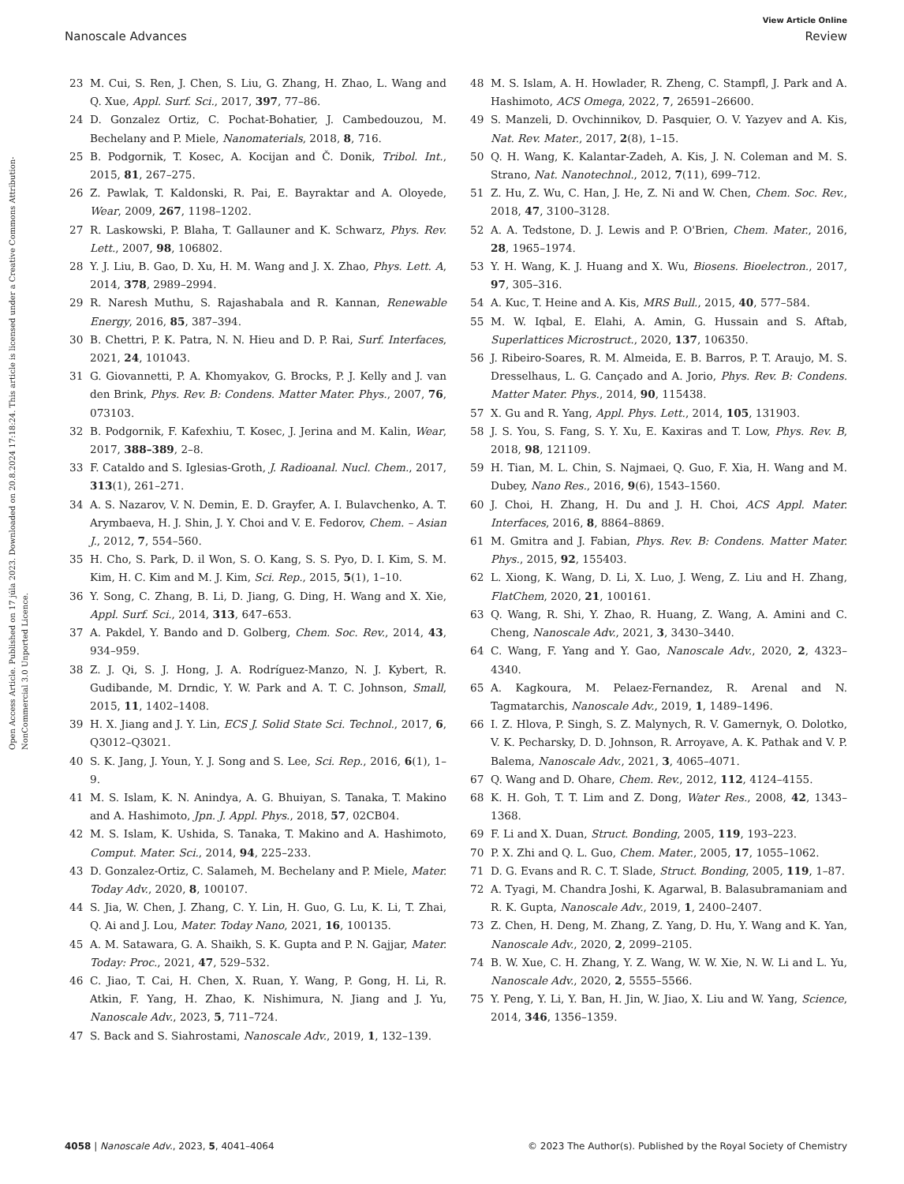Open Access Article. Published on 17 júla 2023. Downloaded on 20.8.2024 17:18:24. This article is licensed under a Creative Commons Attribution-NonCommercial 3.0 Unported Licence.
View Article Online
Nanoscale Advances Review
23 M. Cui, S. Ren, J. Chen, S. Liu, G. Zhang, H. Zhao, L. Wang and Q. Xue, Appl. Surf. Sci., 2017, 397, 77–86.
24 D. Gonzalez Ortiz, C. Pochat-Bohatier, J. Cambedouzou, M. Bechelany and P. Miele, Nanomaterials, 2018, 8, 716.
25 B. Podgornik, T. Kosec, A. Kocijan and Č. Donik, Tribol. Int., 2015, 81, 267–275.
26 Z. Pawlak, T. Kaldonski, R. Pai, E. Bayraktar and A. Oloyede, Wear, 2009, 267, 1198–1202.
27 R. Laskowski, P. Blaha, T. Gallauner and K. Schwarz, Phys. Rev. Lett., 2007, 98, 106802.
28 Y. J. Liu, B. Gao, D. Xu, H. M. Wang and J. X. Zhao, Phys. Lett. A, 2014, 378, 2989–2994.
29 R. Naresh Muthu, S. Rajashabala and R. Kannan, Renewable Energy, 2016, 85, 387–394.
30 B. Chettri, P. K. Patra, N. N. Hieu and D. P. Rai, Surf. Interfaces, 2021, 24, 101043.
31 G. Giovannetti, P. A. Khomyakov, G. Brocks, P. J. Kelly and J. van den Brink, Phys. Rev. B: Condens. Matter Mater. Phys., 2007, 76, 073103.
32 B. Podgornik, F. Kafexhiu, T. Kosec, J. Jerina and M. Kalin, Wear, 2017, 388–389, 2–8.
33 F. Cataldo and S. Iglesias-Groth, J. Radioanal. Nucl. Chem., 2017, 313(1), 261–271.
34 A. S. Nazarov, V. N. Demin, E. D. Grayfer, A. I. Bulavchenko, A. T. Arymbaeva, H. J. Shin, J. Y. Choi and V. E. Fedorov, Chem. – Asian J., 2012, 7, 554–560.
35 H. Cho, S. Park, D. il Won, S. O. Kang, S. S. Pyo, D. I. Kim, S. M. Kim, H. C. Kim and M. J. Kim, Sci. Rep., 2015, 5(1), 1–10.
36 Y. Song, C. Zhang, B. Li, D. Jiang, G. Ding, H. Wang and X. Xie, Appl. Surf. Sci., 2014, 313, 647–653.
37 A. Pakdel, Y. Bando and D. Golberg, Chem. Soc. Rev., 2014, 43, 934–959.
38 Z. J. Qi, S. J. Hong, J. A. Rodríguez-Manzo, N. J. Kybert, R. Gudibande, M. Drndic, Y. W. Park and A. T. C. Johnson, Small, 2015, 11, 1402–1408.
39 H. X. Jiang and J. Y. Lin, ECS J. Solid State Sci. Technol., 2017, 6, Q3012–Q3021.
40 S. K. Jang, J. Youn, Y. J. Song and S. Lee, Sci. Rep., 2016, 6(1), 1–9.
41 M. S. Islam, K. N. Anindya, A. G. Bhuiyan, S. Tanaka, T. Makino and A. Hashimoto, Jpn. J. Appl. Phys., 2018, 57, 02CB04.
42 M. S. Islam, K. Ushida, S. Tanaka, T. Makino and A. Hashimoto, Comput. Mater. Sci., 2014, 94, 225–233.
43 D. Gonzalez-Ortiz, C. Salameh, M. Bechelany and P. Miele, Mater. Today Adv., 2020, 8, 100107.
44 S. Jia, W. Chen, J. Zhang, C. Y. Lin, H. Guo, G. Lu, K. Li, T. Zhai, Q. Ai and J. Lou, Mater. Today Nano, 2021, 16, 100135.
45 A. M. Satawara, G. A. Shaikh, S. K. Gupta and P. N. Gajjar, Mater. Today: Proc., 2021, 47, 529–532.
46 C. Jiao, T. Cai, H. Chen, X. Ruan, Y. Wang, P. Gong, H. Li, R. Atkin, F. Yang, H. Zhao, K. Nishimura, N. Jiang and J. Yu, Nanoscale Adv., 2023, 5, 711–724.
47 S. Back and S. Siahrostami, Nanoscale Adv., 2019, 1, 132–139.
48 M. S. Islam, A. H. Howlader, R. Zheng, C. Stampfl, J. Park and A. Hashimoto, ACS Omega, 2022, 7, 26591–26600.
49 S. Manzeli, D. Ovchinnikov, D. Pasquier, O. V. Yazyev and A. Kis, Nat. Rev. Mater., 2017, 2(8), 1–15.
50 Q. H. Wang, K. Kalantar-Zadeh, A. Kis, J. N. Coleman and M. S. Strano, Nat. Nanotechnol., 2012, 7(11), 699–712.
51 Z. Hu, Z. Wu, C. Han, J. He, Z. Ni and W. Chen, Chem. Soc. Rev., 2018, 47, 3100–3128.
52 A. A. Tedstone, D. J. Lewis and P. O'Brien, Chem. Mater., 2016, 28, 1965–1974.
53 Y. H. Wang, K. J. Huang and X. Wu, Biosens. Bioelectron., 2017, 97, 305–316.
54 A. Kuc, T. Heine and A. Kis, MRS Bull., 2015, 40, 577–584.
55 M. W. Iqbal, E. Elahi, A. Amin, G. Hussain and S. Aftab, Superlattices Microstruct., 2020, 137, 106350.
56 J. Ribeiro-Soares, R. M. Almeida, E. B. Barros, P. T. Araujo, M. S. Dresselhaus, L. G. Cançado and A. Jorio, Phys. Rev. B: Condens. Matter Mater. Phys., 2014, 90, 115438.
57 X. Gu and R. Yang, Appl. Phys. Lett., 2014, 105, 131903.
58 J. S. You, S. Fang, S. Y. Xu, E. Kaxiras and T. Low, Phys. Rev. B, 2018, 98, 121109.
59 H. Tian, M. L. Chin, S. Najmaei, Q. Guo, F. Xia, H. Wang and M. Dubey, Nano Res., 2016, 9(6), 1543–1560.
60 J. Choi, H. Zhang, H. Du and J. H. Choi, ACS Appl. Mater. Interfaces, 2016, 8, 8864–8869.
61 M. Gmitra and J. Fabian, Phys. Rev. B: Condens. Matter Mater. Phys., 2015, 92, 155403.
62 L. Xiong, K. Wang, D. Li, X. Luo, J. Weng, Z. Liu and H. Zhang, FlatChem, 2020, 21, 100161.
63 Q. Wang, R. Shi, Y. Zhao, R. Huang, Z. Wang, A. Amini and C. Cheng, Nanoscale Adv., 2021, 3, 3430–3440.
64 C. Wang, F. Yang and Y. Gao, Nanoscale Adv., 2020, 2, 4323–4340.
65 A. Kagkoura, M. Pelaez-Fernandez, R. Arenal and N. Tagmatarchis, Nanoscale Adv., 2019, 1, 1489–1496.
66 I. Z. Hlova, P. Singh, S. Z. Malynych, R. V. Gamernyk, O. Dolotko, V. K. Pecharsky, D. D. Johnson, R. Arroyave, A. K. Pathak and V. P. Balema, Nanoscale Adv., 2021, 3, 4065–4071.
67 Q. Wang and D. Ohare, Chem. Rev., 2012, 112, 4124–4155.
68 K. H. Goh, T. T. Lim and Z. Dong, Water Res., 2008, 42, 1343–1368.
69 F. Li and X. Duan, Struct. Bonding, 2005, 119, 193–223.
70 P. X. Zhi and Q. L. Guo, Chem. Mater., 2005, 17, 1055–1062.
71 D. G. Evans and R. C. T. Slade, Struct. Bonding, 2005, 119, 1–87.
72 A. Tyagi, M. Chandra Joshi, K. Agarwal, B. Balasubramaniam and R. K. Gupta, Nanoscale Adv., 2019, 1, 2400–2407.
73 Z. Chen, H. Deng, M. Zhang, Z. Yang, D. Hu, Y. Wang and K. Yan, Nanoscale Adv., 2020, 2, 2099–2105.
74 B. W. Xue, C. H. Zhang, Y. Z. Wang, W. W. Xie, N. W. Li and L. Yu, Nanoscale Adv., 2020, 2, 5555–5566.
75 Y. Peng, Y. Li, Y. Ban, H. Jin, W. Jiao, X. Liu and W. Yang, Science, 2014, 346, 1356–1359.
4058 | Nanoscale Adv., 2023, 5, 4041–4064 © 2023 The Author(s). Published by the Royal Society of Chemistry